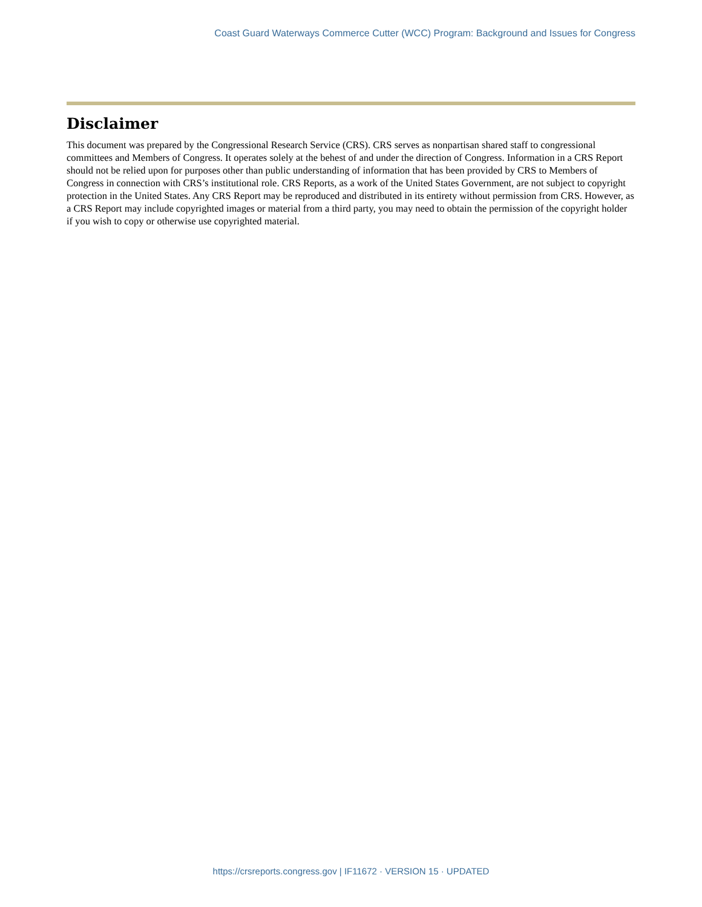Coast Guard Waterways Commerce Cutter (WCC) Program: Background and Issues for Congress
Disclaimer
This document was prepared by the Congressional Research Service (CRS). CRS serves as nonpartisan shared staff to congressional committees and Members of Congress. It operates solely at the behest of and under the direction of Congress. Information in a CRS Report should not be relied upon for purposes other than public understanding of information that has been provided by CRS to Members of Congress in connection with CRS’s institutional role. CRS Reports, as a work of the United States Government, are not subject to copyright protection in the United States. Any CRS Report may be reproduced and distributed in its entirety without permission from CRS. However, as a CRS Report may include copyrighted images or material from a third party, you may need to obtain the permission of the copyright holder if you wish to copy or otherwise use copyrighted material.
https://crsreports.congress.gov | IF11672 · VERSION 15 · UPDATED